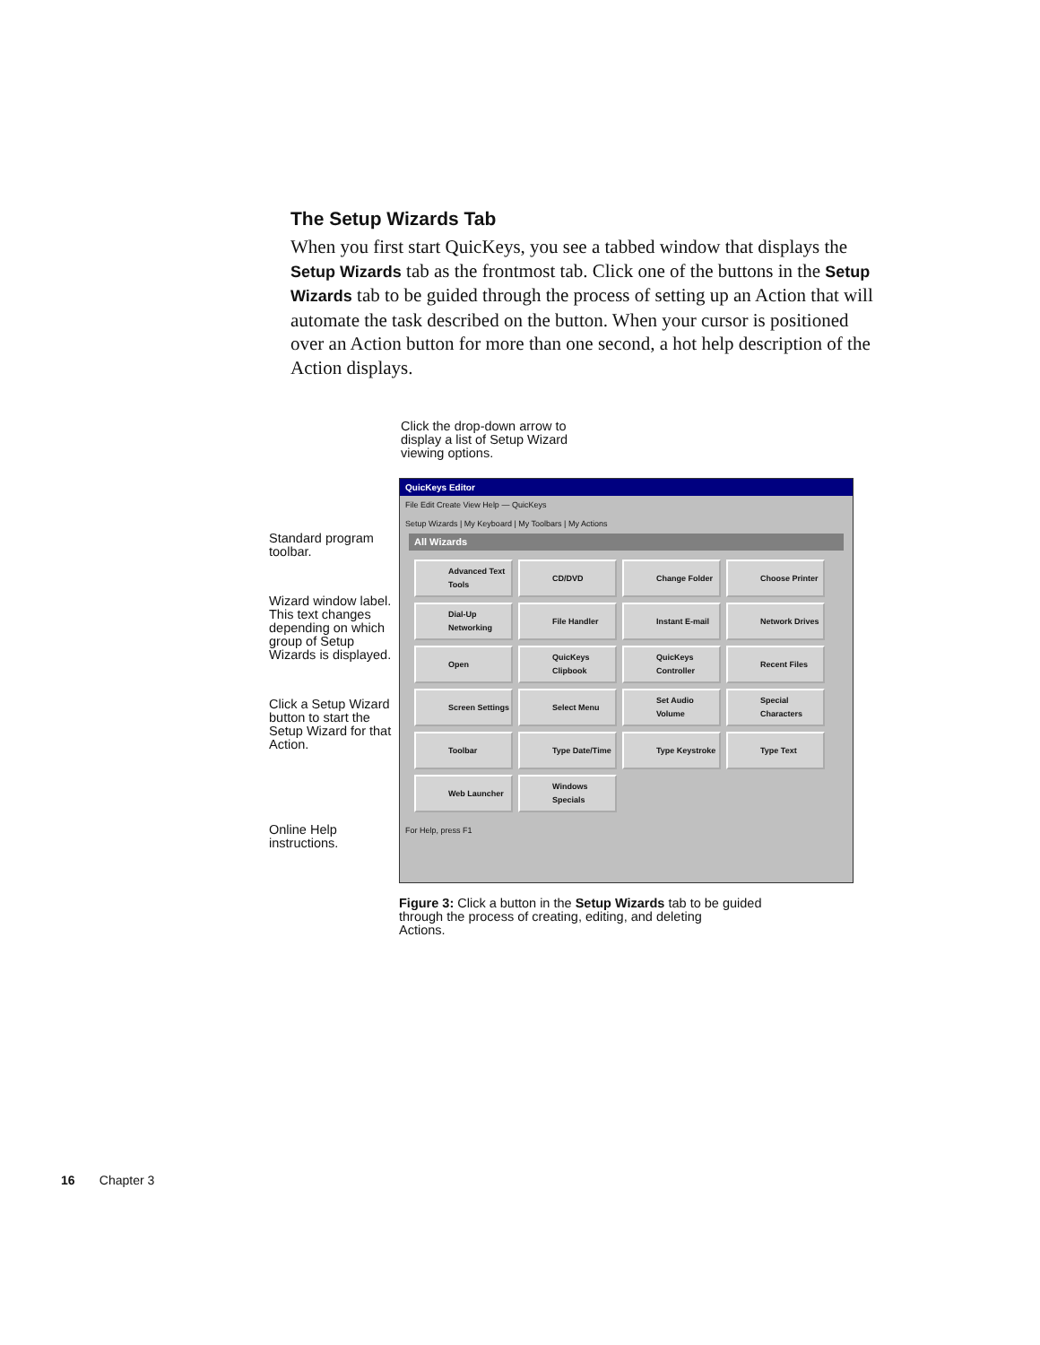The Setup Wizards Tab
When you first start QuicKeys, you see a tabbed window that displays the Setup Wizards tab as the frontmost tab. Click one of the buttons in the Setup Wizards tab to be guided through the process of setting up an Action that will automate the task described on the button. When your cursor is positioned over an Action button for more than one second, a hot help description of the Action displays.
Click the drop-down arrow to
display a list of Setup Wizard
viewing options.
Standard program toolbar.
Wizard window label. This text changes depending on which group of Setup Wizards is displayed.
Click a Setup Wizard button to start the Setup Wizard for that Action.
Online Help instructions.
QuicKeys Editor
File Edit Create View Help — QuicKeys
Setup Wizards | My Keyboard | My Toolbars | My Actions
All Wizards
Advanced Text Tools
CD/DVD
Change Folder
Choose Printer
Dial-Up Networking
File Handler
Instant E-mail
Network Drives
Open
QuicKeys Clipbook
QuicKeys Controller
Recent Files
Screen Settings
Select Menu
Set Audio Volume
Special Characters
Toolbar
Type Date/Time
Type Keystroke
Type Text
Web Launcher
Windows Specials
For Help, press F1
Figure 3: Click a button in the Setup Wizards tab to be guided
through the process of creating, editing, and deleting
Actions.
16 Chapter 3